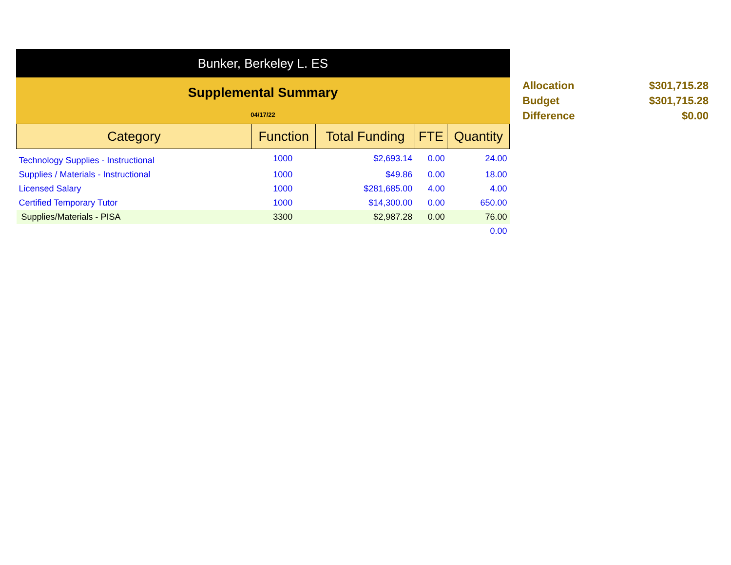Bunker, Berkeley L. ES
Supplemental Summary
04/17/22
| Category | Function | Total Funding | FTE | Quantity |
| --- | --- | --- | --- | --- |
| Technology Supplies - Instructional | 1000 | $2,693.14 | 0.00 | 24.00 |
| Supplies / Materials - Instructional | 1000 | $49.86 | 0.00 | 18.00 |
| Licensed Salary | 1000 | $281,685.00 | 4.00 | 4.00 |
| Certified Temporary Tutor | 1000 | $14,300.00 | 0.00 | 650.00 |
| Supplies/Materials - PISA | 3300 | $2,987.28 | 0.00 | 76.00 |
| | | | | 0.00 |
Allocation $301,715.28
Budget $301,715.28
Difference $0.00